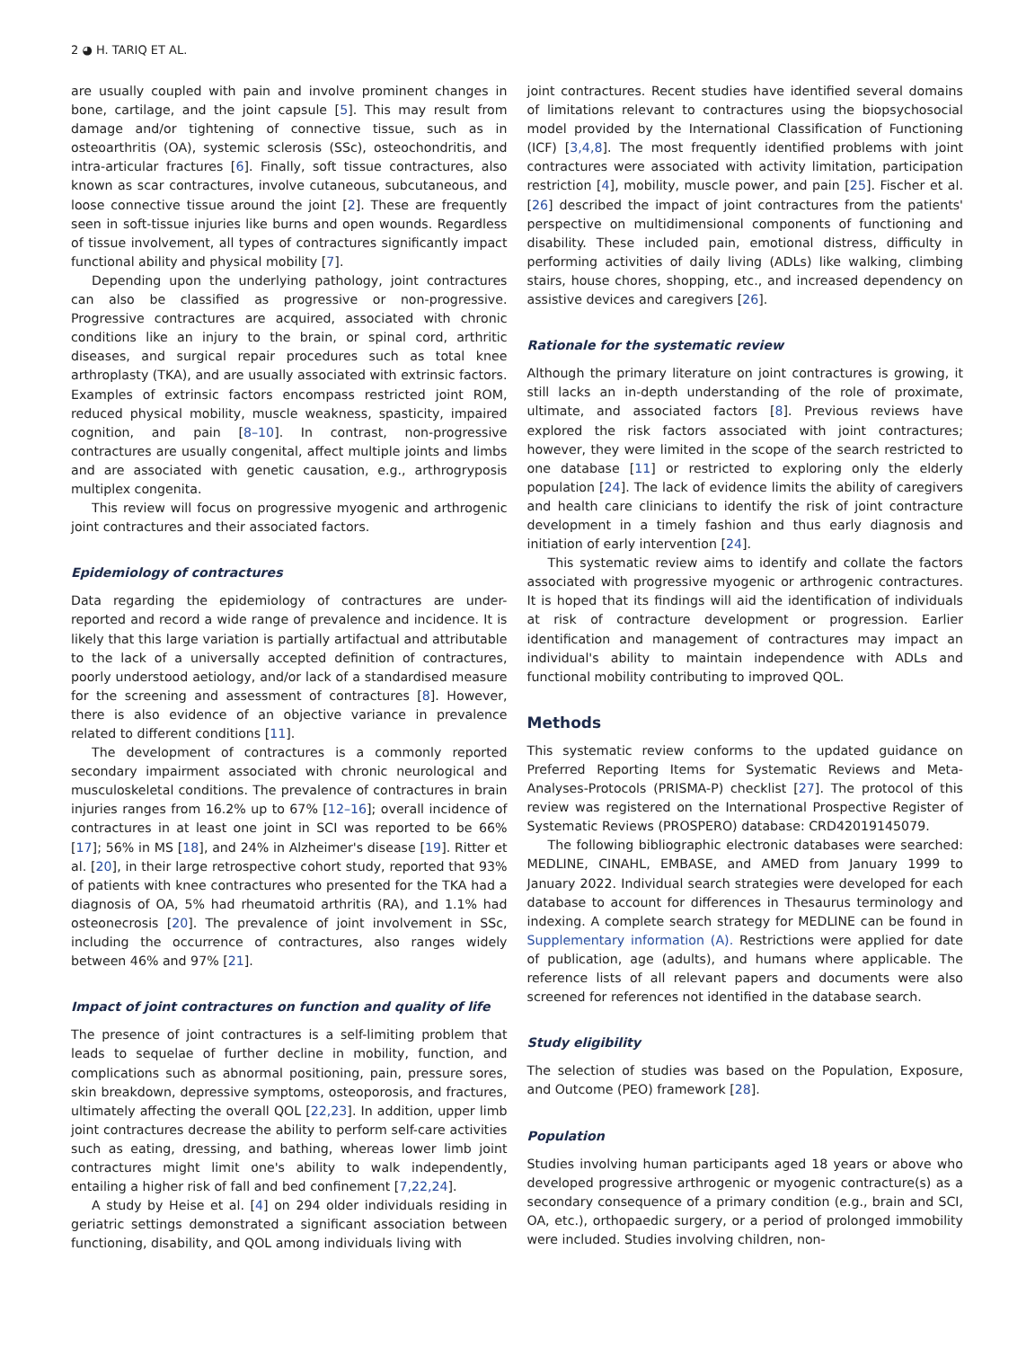2 ◕ H. TARIQ ET AL.
are usually coupled with pain and involve prominent changes in bone, cartilage, and the joint capsule [5]. This may result from damage and/or tightening of connective tissue, such as in osteoarthritis (OA), systemic sclerosis (SSc), osteochondritis, and intra-articular fractures [6]. Finally, soft tissue contractures, also known as scar contractures, involve cutaneous, subcutaneous, and loose connective tissue around the joint [2]. These are frequently seen in soft-tissue injuries like burns and open wounds. Regardless of tissue involvement, all types of contractures significantly impact functional ability and physical mobility [7].
Depending upon the underlying pathology, joint contractures can also be classified as progressive or non-progressive. Progressive contractures are acquired, associated with chronic conditions like an injury to the brain, or spinal cord, arthritic diseases, and surgical repair procedures such as total knee arthroplasty (TKA), and are usually associated with extrinsic factors. Examples of extrinsic factors encompass restricted joint ROM, reduced physical mobility, muscle weakness, spasticity, impaired cognition, and pain [8–10]. In contrast, non-progressive contractures are usually congenital, affect multiple joints and limbs and are associated with genetic causation, e.g., arthrogryposis multiplex congenita.
This review will focus on progressive myogenic and arthrogenic joint contractures and their associated factors.
Epidemiology of contractures
Data regarding the epidemiology of contractures are under-reported and record a wide range of prevalence and incidence. It is likely that this large variation is partially artifactual and attributable to the lack of a universally accepted definition of contractures, poorly understood aetiology, and/or lack of a standardised measure for the screening and assessment of contractures [8]. However, there is also evidence of an objective variance in prevalence related to different conditions [11].
The development of contractures is a commonly reported secondary impairment associated with chronic neurological and musculoskeletal conditions. The prevalence of contractures in brain injuries ranges from 16.2% up to 67% [12–16]; overall incidence of contractures in at least one joint in SCI was reported to be 66% [17]; 56% in MS [18], and 24% in Alzheimer's disease [19]. Ritter et al. [20], in their large retrospective cohort study, reported that 93% of patients with knee contractures who presented for the TKA had a diagnosis of OA, 5% had rheumatoid arthritis (RA), and 1.1% had osteonecrosis [20]. The prevalence of joint involvement in SSc, including the occurrence of contractures, also ranges widely between 46% and 97% [21].
Impact of joint contractures on function and quality of life
The presence of joint contractures is a self-limiting problem that leads to sequelae of further decline in mobility, function, and complications such as abnormal positioning, pain, pressure sores, skin breakdown, depressive symptoms, osteoporosis, and fractures, ultimately affecting the overall QOL [22,23]. In addition, upper limb joint contractures decrease the ability to perform self-care activities such as eating, dressing, and bathing, whereas lower limb joint contractures might limit one's ability to walk independently, entailing a higher risk of fall and bed confinement [7,22,24].
A study by Heise et al. [4] on 294 older individuals residing in geriatric settings demonstrated a significant association between functioning, disability, and QOL among individuals living with
joint contractures. Recent studies have identified several domains of limitations relevant to contractures using the biopsychosocial model provided by the International Classification of Functioning (ICF) [3,4,8]. The most frequently identified problems with joint contractures were associated with activity limitation, participation restriction [4], mobility, muscle power, and pain [25]. Fischer et al. [26] described the impact of joint contractures from the patients' perspective on multidimensional components of functioning and disability. These included pain, emotional distress, difficulty in performing activities of daily living (ADLs) like walking, climbing stairs, house chores, shopping, etc., and increased dependency on assistive devices and caregivers [26].
Rationale for the systematic review
Although the primary literature on joint contractures is growing, it still lacks an in-depth understanding of the role of proximate, ultimate, and associated factors [8]. Previous reviews have explored the risk factors associated with joint contractures; however, they were limited in the scope of the search restricted to one database [11] or restricted to exploring only the elderly population [24]. The lack of evidence limits the ability of caregivers and health care clinicians to identify the risk of joint contracture development in a timely fashion and thus early diagnosis and initiation of early intervention [24].
This systematic review aims to identify and collate the factors associated with progressive myogenic or arthrogenic contractures. It is hoped that its findings will aid the identification of individuals at risk of contracture development or progression. Earlier identification and management of contractures may impact an individual's ability to maintain independence with ADLs and functional mobility contributing to improved QOL.
Methods
This systematic review conforms to the updated guidance on Preferred Reporting Items for Systematic Reviews and Meta-Analyses-Protocols (PRISMA-P) checklist [27]. The protocol of this review was registered on the International Prospective Register of Systematic Reviews (PROSPERO) database: CRD42019145079.
The following bibliographic electronic databases were searched: MEDLINE, CINAHL, EMBASE, and AMED from January 1999 to January 2022. Individual search strategies were developed for each database to account for differences in Thesaurus terminology and indexing. A complete search strategy for MEDLINE can be found in Supplementary information (A). Restrictions were applied for date of publication, age (adults), and humans where applicable. The reference lists of all relevant papers and documents were also screened for references not identified in the database search.
Study eligibility
The selection of studies was based on the Population, Exposure, and Outcome (PEO) framework [28].
Population
Studies involving human participants aged 18 years or above who developed progressive arthrogenic or myogenic contracture(s) as a secondary consequence of a primary condition (e.g., brain and SCI, OA, etc.), orthopaedic surgery, or a period of prolonged immobility were included. Studies involving children, non-